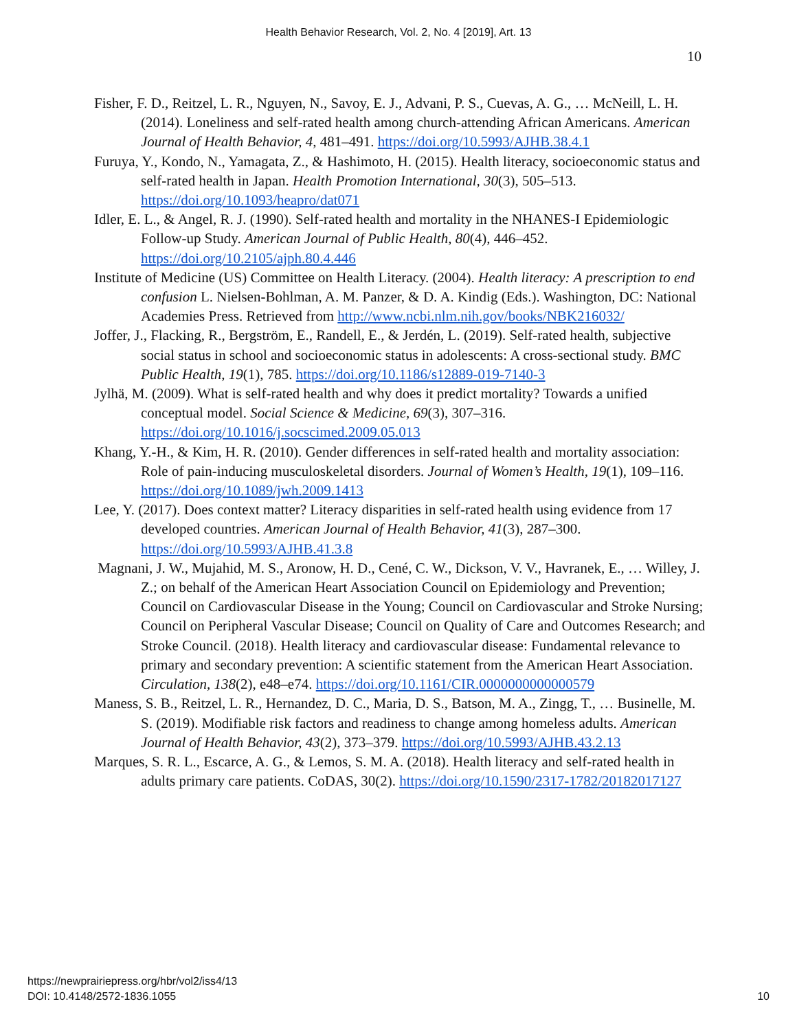Health Behavior Research, Vol. 2, No. 4 [2019], Art. 13
10
Fisher, F. D., Reitzel, L. R., Nguyen, N., Savoy, E. J., Advani, P. S., Cuevas, A. G., … McNeill, L. H. (2014). Loneliness and self-rated health among church-attending African Americans. American Journal of Health Behavior, 4, 481–491. https://doi.org/10.5993/AJHB.38.4.1
Furuya, Y., Kondo, N., Yamagata, Z., & Hashimoto, H. (2015). Health literacy, socioeconomic status and self-rated health in Japan. Health Promotion International, 30(3), 505–513. https://doi.org/10.1093/heapro/dat071
Idler, E. L., & Angel, R. J. (1990). Self-rated health and mortality in the NHANES-I Epidemiologic Follow-up Study. American Journal of Public Health, 80(4), 446–452. https://doi.org/10.2105/ajph.80.4.446
Institute of Medicine (US) Committee on Health Literacy. (2004). Health literacy: A prescription to end confusion L. Nielsen-Bohlman, A. M. Panzer, & D. A. Kindig (Eds.). Washington, DC: National Academies Press. Retrieved from http://www.ncbi.nlm.nih.gov/books/NBK216032/
Joffer, J., Flacking, R., Bergström, E., Randell, E., & Jerdén, L. (2019). Self-rated health, subjective social status in school and socioeconomic status in adolescents: A cross-sectional study. BMC Public Health, 19(1), 785. https://doi.org/10.1186/s12889-019-7140-3
Jylhä, M. (2009). What is self-rated health and why does it predict mortality? Towards a unified conceptual model. Social Science & Medicine, 69(3), 307–316. https://doi.org/10.1016/j.socscimed.2009.05.013
Khang, Y.-H., & Kim, H. R. (2010). Gender differences in self-rated health and mortality association: Role of pain-inducing musculoskeletal disorders. Journal of Women’s Health, 19(1), 109–116. https://doi.org/10.1089/jwh.2009.1413
Lee, Y. (2017). Does context matter? Literacy disparities in self-rated health using evidence from 17 developed countries. American Journal of Health Behavior, 41(3), 287–300. https://doi.org/10.5993/AJHB.41.3.8
Magnani, J. W., Mujahid, M. S., Aronow, H. D., Cené, C. W., Dickson, V. V., Havranek, E., … Willey, J. Z.; on behalf of the American Heart Association Council on Epidemiology and Prevention; Council on Cardiovascular Disease in the Young; Council on Cardiovascular and Stroke Nursing; Council on Peripheral Vascular Disease; Council on Quality of Care and Outcomes Research; and Stroke Council. (2018). Health literacy and cardiovascular disease: Fundamental relevance to primary and secondary prevention: A scientific statement from the American Heart Association. Circulation, 138(2), e48–e74. https://doi.org/10.1161/CIR.0000000000000579
Maness, S. B., Reitzel, L. R., Hernandez, D. C., Maria, D. S., Batson, M. A., Zingg, T., … Businelle, M. S. (2019). Modifiable risk factors and readiness to change among homeless adults. American Journal of Health Behavior, 43(2), 373–379. https://doi.org/10.5993/AJHB.43.2.13
Marques, S. R. L., Escarce, A. G., & Lemos, S. M. A. (2018). Health literacy and self-rated health in adults primary care patients. CoDAS, 30(2). https://doi.org/10.1590/2317-1782/20182017127
https://newprairiepress.org/hbr/vol2/iss4/13
DOI: 10.4148/2572-1836.1055
10